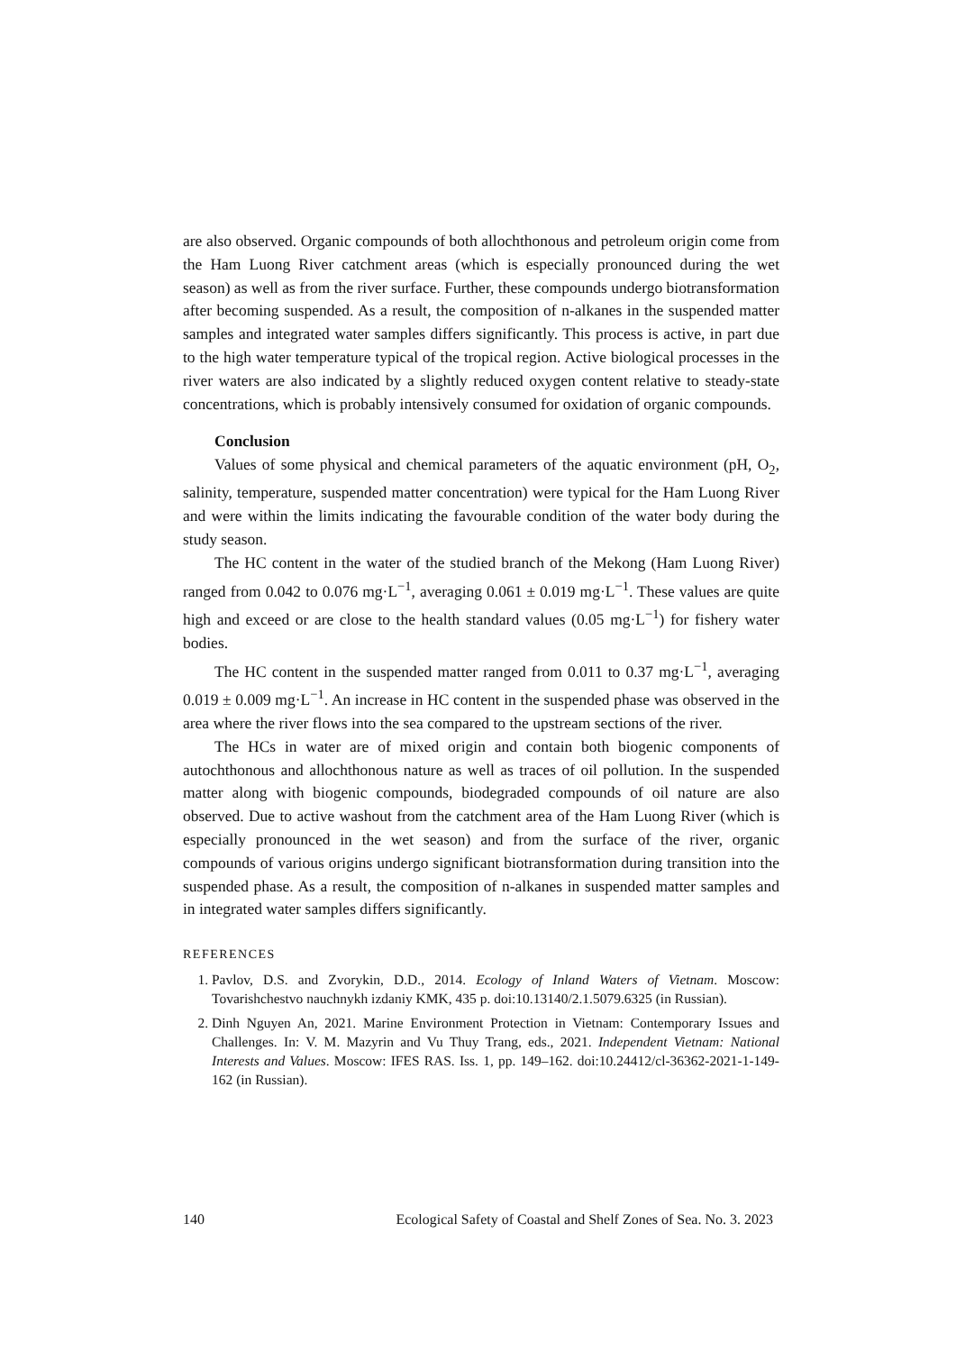are also observed. Organic compounds of both allochthonous and petroleum origin come from the Ham Luong River catchment areas (which is especially pronounced during the wet season) as well as from the river surface. Further, these compounds undergo biotransformation after becoming suspended. As a result, the composition of n-alkanes in the suspended matter samples and integrated water samples differs significantly. This process is active, in part due to the high water temperature typical of the tropical region. Active biological processes in the river waters are also indicated by a slightly reduced oxygen content relative to steady-state concentrations, which is probably intensively consumed for oxidation of organic compounds.
Conclusion
Values of some physical and chemical parameters of the aquatic environment (pH, O<sub>2</sub>, salinity, temperature, suspended matter concentration) were typical for the Ham Luong River and were within the limits indicating the favourable condition of the water body during the study season.
The HC content in the water of the studied branch of the Mekong (Ham Luong River) ranged from 0.042 to 0.076 mg·L<sup>−1</sup>, averaging 0.061 ± 0.019 mg·L<sup>−1</sup>. These values are quite high and exceed or are close to the health standard values (0.05 mg·L<sup>−1</sup>) for fishery water bodies.
The HC content in the suspended matter ranged from 0.011 to 0.37 mg·L<sup>−1</sup>, averaging 0.019 ± 0.009 mg·L<sup>−1</sup>. An increase in HC content in the suspended phase was observed in the area where the river flows into the sea compared to the upstream sections of the river.
The HCs in water are of mixed origin and contain both biogenic components of autochthonous and allochthonous nature as well as traces of oil pollution. In the suspended matter along with biogenic compounds, biodegraded compounds of oil nature are also observed. Due to active washout from the catchment area of the Ham Luong River (which is especially pronounced in the wet season) and from the surface of the river, organic compounds of various origins undergo significant biotransformation during transition into the suspended phase. As a result, the composition of n-alkanes in suspended matter samples and in integrated water samples differs significantly.
REFERENCES
1. Pavlov, D.S. and Zvorykin, D.D., 2014. Ecology of Inland Waters of Vietnam. Moscow: Tovarishchestvo nauchnykh izdaniy KMK, 435 p. doi:10.13140/2.1.5079.6325 (in Russian).
2. Dinh Nguyen An, 2021. Marine Environment Protection in Vietnam: Contemporary Issues and Challenges. In: V. M. Mazyrin and Vu Thuy Trang, eds., 2021. Independent Vietnam: National Interests and Values. Moscow: IFES RAS. Iss. 1, pp. 149–162. doi:10.24412/cl-36362-2021-1-149-162 (in Russian).
140 Ecological Safety of Coastal and Shelf Zones of Sea. No. 3. 2023